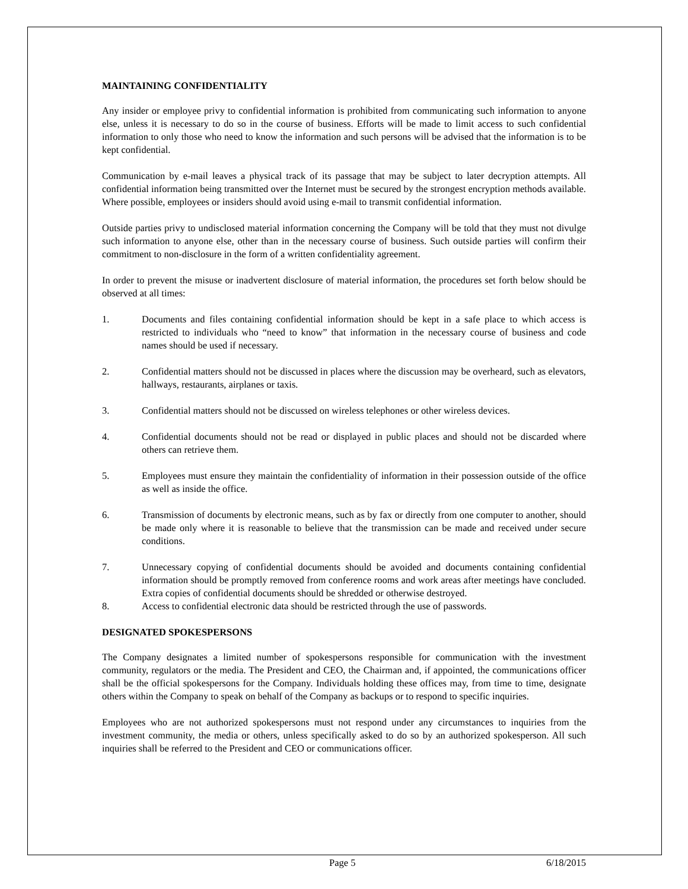MAINTAINING CONFIDENTIALITY
Any insider or employee privy to confidential information is prohibited from communicating such information to anyone else, unless it is necessary to do so in the course of business. Efforts will be made to limit access to such confidential information to only those who need to know the information and such persons will be advised that the information is to be kept confidential.
Communication by e-mail leaves a physical track of its passage that may be subject to later decryption attempts. All confidential information being transmitted over the Internet must be secured by the strongest encryption methods available. Where possible, employees or insiders should avoid using e-mail to transmit confidential information.
Outside parties privy to undisclosed material information concerning the Company will be told that they must not divulge such information to anyone else, other than in the necessary course of business. Such outside parties will confirm their commitment to non-disclosure in the form of a written confidentiality agreement.
In order to prevent the misuse or inadvertent disclosure of material information, the procedures set forth below should be observed at all times:
1. Documents and files containing confidential information should be kept in a safe place to which access is restricted to individuals who “need to know” that information in the necessary course of business and code names should be used if necessary.
2. Confidential matters should not be discussed in places where the discussion may be overheard, such as elevators, hallways, restaurants, airplanes or taxis.
3. Confidential matters should not be discussed on wireless telephones or other wireless devices.
4. Confidential documents should not be read or displayed in public places and should not be discarded where others can retrieve them.
5. Employees must ensure they maintain the confidentiality of information in their possession outside of the office as well as inside the office.
6. Transmission of documents by electronic means, such as by fax or directly from one computer to another, should be made only where it is reasonable to believe that the transmission can be made and received under secure conditions.
7. Unnecessary copying of confidential documents should be avoided and documents containing confidential information should be promptly removed from conference rooms and work areas after meetings have concluded. Extra copies of confidential documents should be shredded or otherwise destroyed.
8. Access to confidential electronic data should be restricted through the use of passwords.
DESIGNATED SPOKESPERSONS
The Company designates a limited number of spokespersons responsible for communication with the investment community, regulators or the media. The President and CEO, the Chairman and, if appointed, the communications officer shall be the official spokespersons for the Company. Individuals holding these offices may, from time to time, designate others within the Company to speak on behalf of the Company as backups or to respond to specific inquiries.
Employees who are not authorized spokespersons must not respond under any circumstances to inquiries from the investment community, the media or others, unless specifically asked to do so by an authorized spokesperson. All such inquiries shall be referred to the President and CEO or communications officer.
Page 5 6/18/2015